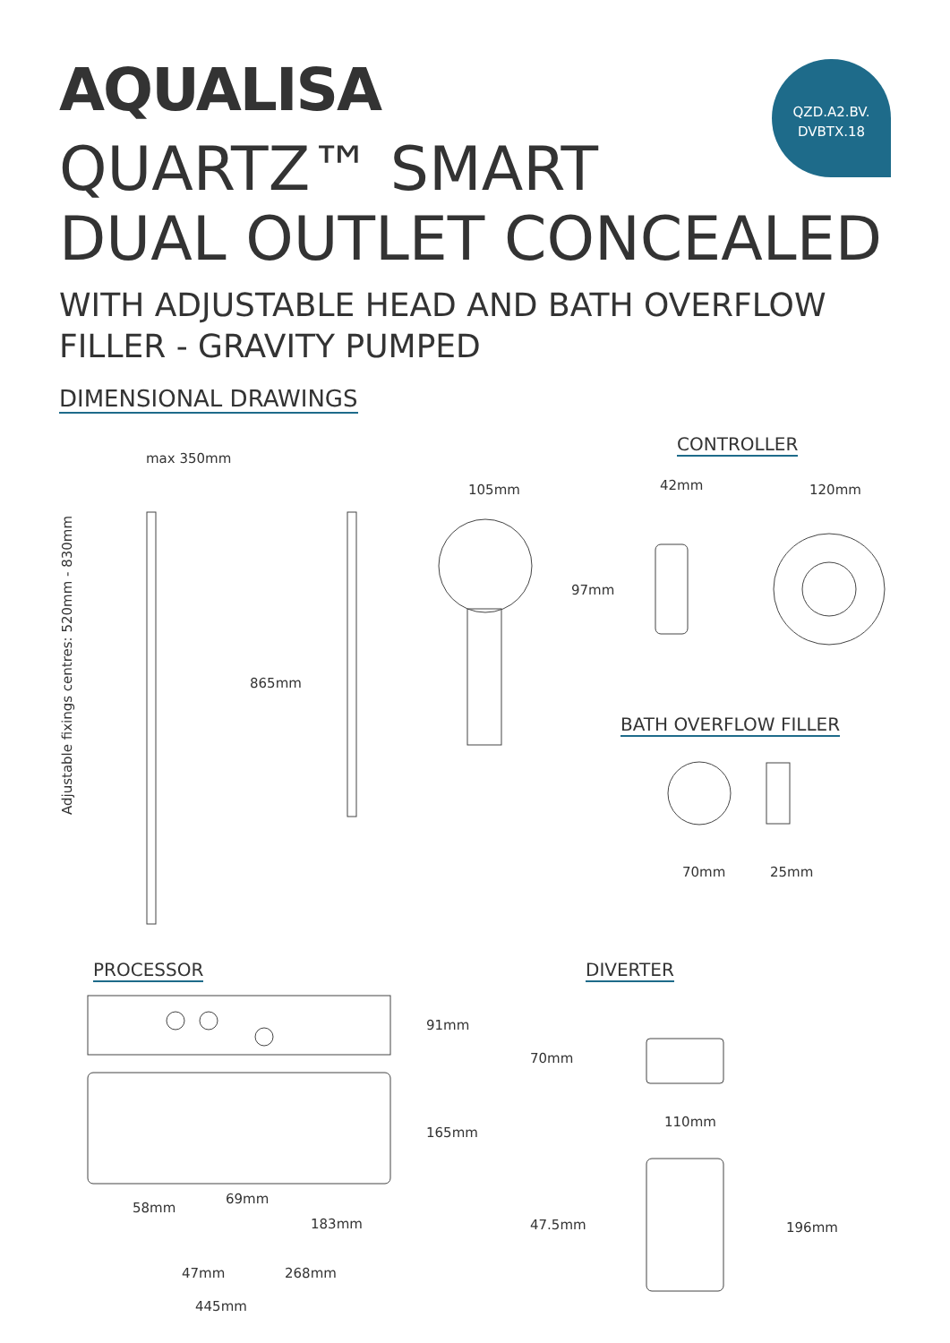AQUALISA
QZD.A2.BV.
DVBTX.18
QUARTZ™ SMART
DUAL OUTLET CONCEALED
WITH ADJUSTABLE HEAD AND BATH OVERFLOW
FILLER - GRAVITY PUMPED
DIMENSIONAL DRAWINGS
CONTROLLER
max 350mm
105mm 42mm 120mm
97mm
865mm
Adjustable fixings centres: 520mm - 830mm
BATH OVERFLOW FILLER
70mm 25mm
PROCESSOR DIVERTER
91mm
70mm
110mm
165mm
58mm
69mm
183mm 47.5mm 196mm
47mm 268mm
445mm